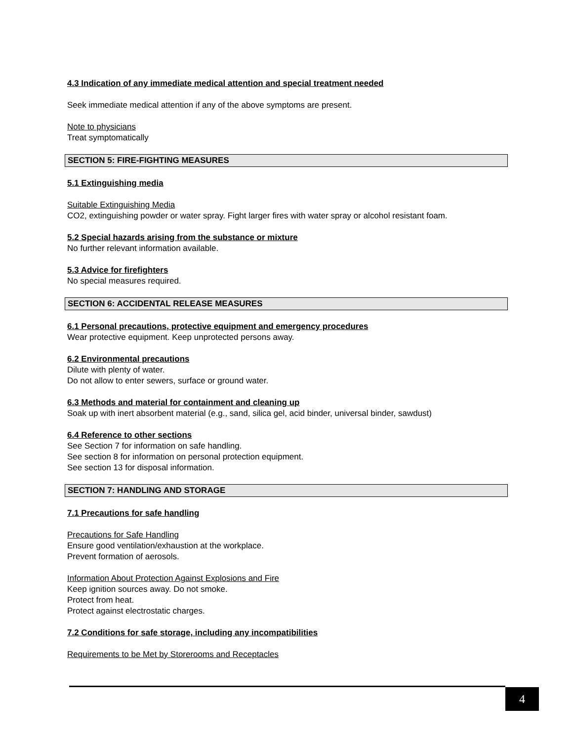4.3 Indication of any immediate medical attention and special treatment needed
Seek immediate medical attention if any of the above symptoms are present.
Note to physicians
Treat symptomatically
SECTION 5: FIRE-FIGHTING MEASURES
5.1 Extinguishing media
Suitable Extinguishing Media
CO2, extinguishing powder or water spray. Fight larger fires with water spray or alcohol resistant foam.
5.2 Special hazards arising from the substance or mixture
No further relevant information available.
5.3 Advice for firefighters
No special measures required.
SECTION 6: ACCIDENTAL RELEASE MEASURES
6.1 Personal precautions, protective equipment and emergency procedures
Wear protective equipment. Keep unprotected persons away.
6.2 Environmental precautions
Dilute with plenty of water.
Do not allow to enter sewers, surface or ground water.
6.3 Methods and material for containment and cleaning up
Soak up with inert absorbent material (e.g., sand, silica gel, acid binder, universal binder, sawdust)
6.4 Reference to other sections
See Section 7 for information on safe handling.
See section 8 for information on personal protection equipment.
See section 13 for disposal information.
SECTION 7: HANDLING AND STORAGE
7.1 Precautions for safe handling
Precautions for Safe Handling
Ensure good ventilation/exhaustion at the workplace.
Prevent formation of aerosols.
Information About Protection Against Explosions and Fire
Keep ignition sources away. Do not smoke.
Protect from heat.
Protect against electrostatic charges.
7.2 Conditions for safe storage, including any incompatibilities
Requirements to be Met by Storerooms and Receptacles
4